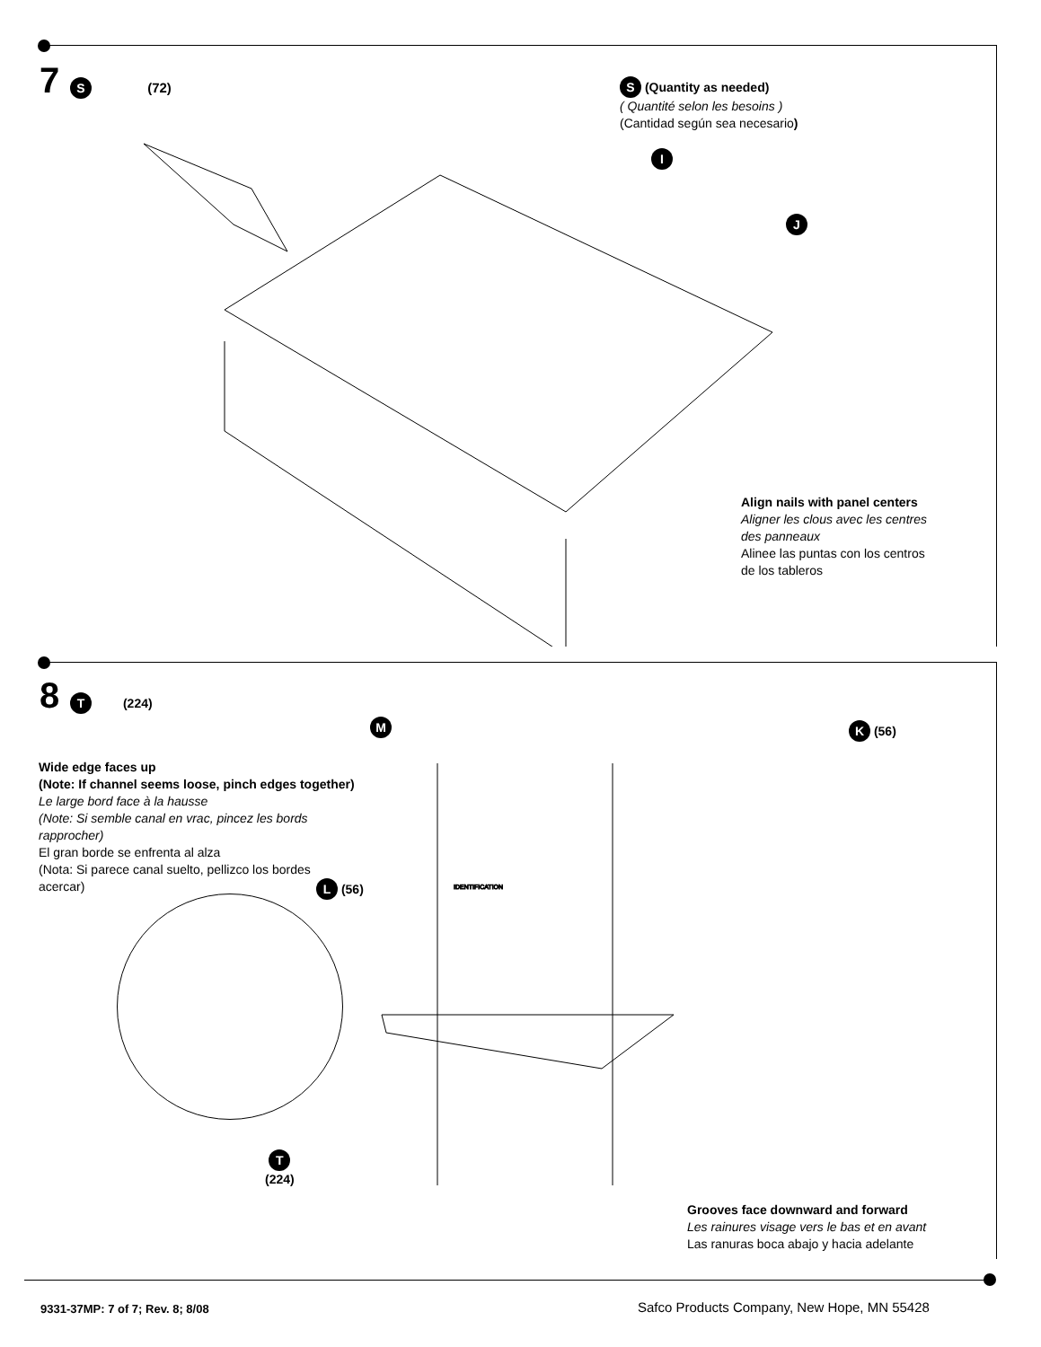7 S (72)
S (Quantity as needed)
( Quantité selon les besoins )
(Cantidad según sea necesario)
I
J
Align nails with panel centers
Aligner les clous avec les centres
des panneaux
Alinee las puntas con los centros
de los tableros
8 T (224)
M K (56)
Wide edge faces up
(Note: If channel seems loose, pinch edges together)
Le large bord face à la hausse
(Note: Si semble canal en vrac, pincez les bords
rapprocher)
El gran borde se enfrenta al alza
(Nota: Si parece canal suelto, pellizco los bordes
acercar)
L (56)
IDENTIFICATION
T
(224)
Grooves face downward and forward
Les rainures visage vers le bas et en avant
Las ranuras boca abajo y hacia adelante
9331-37MP: 7 of 7; Rev. 8; 8/08
Safco Products Company, New Hope, MN 55428